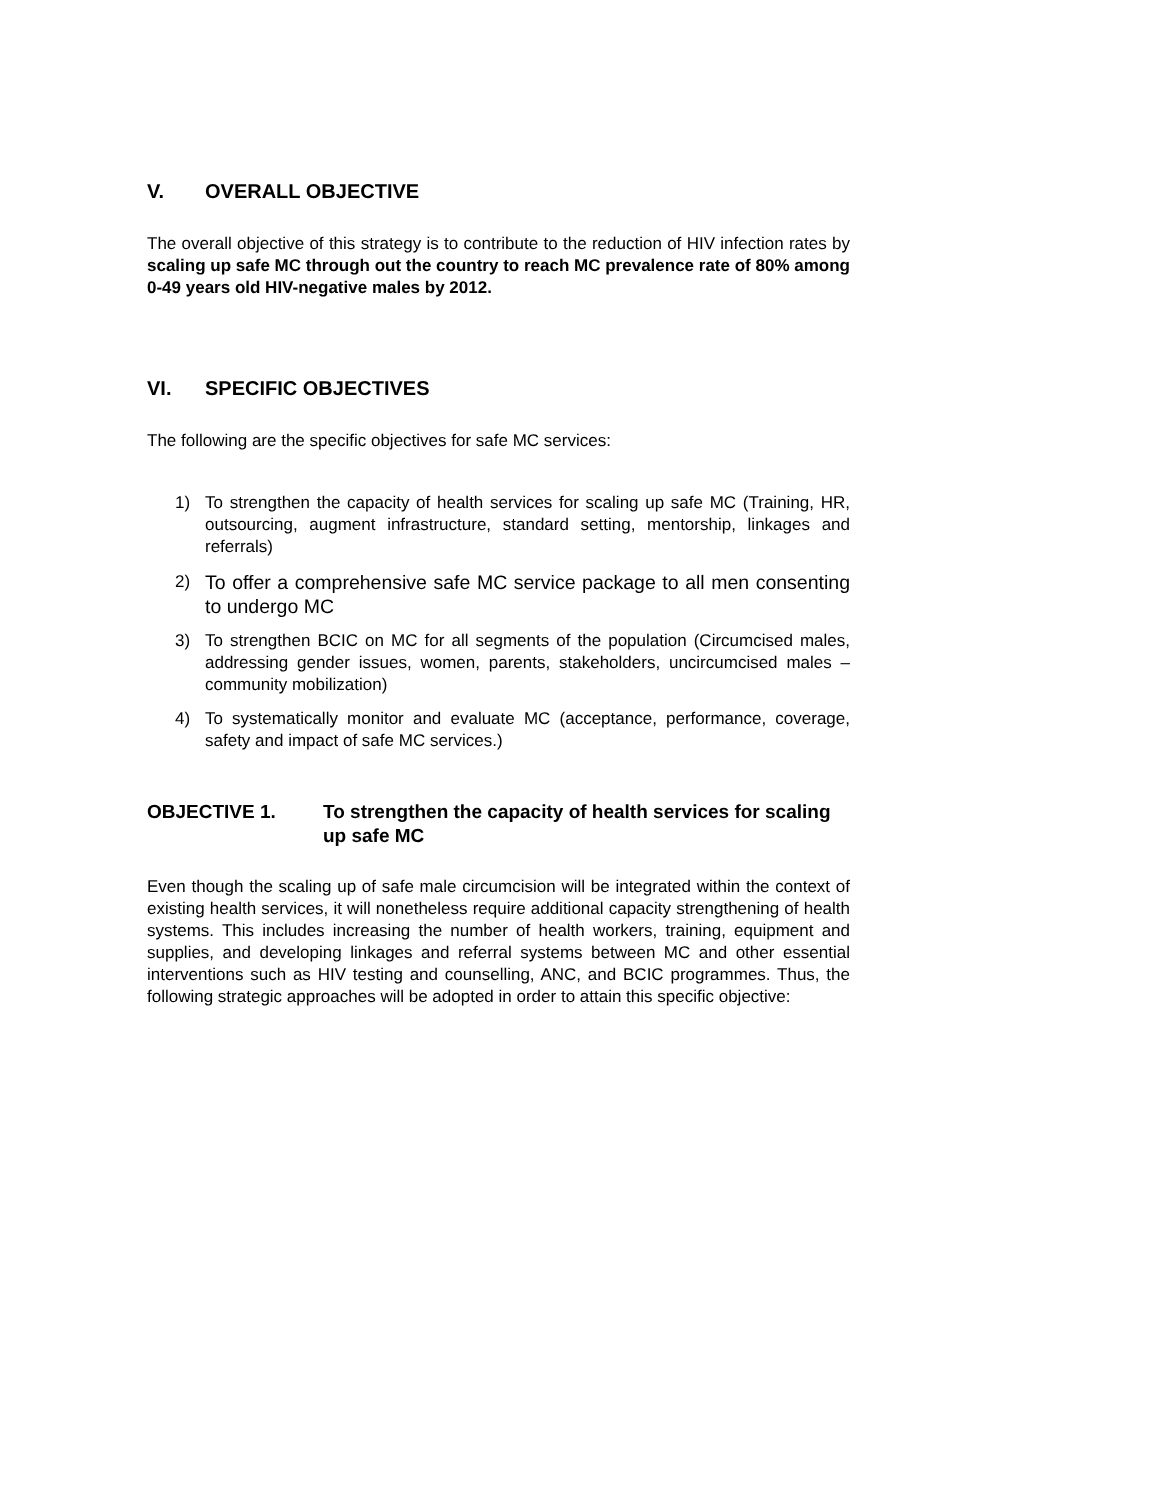V. OVERALL OBJECTIVE
The overall objective of this strategy is to contribute to the reduction of HIV infection rates by scaling up safe MC through out the country to reach MC prevalence rate of 80% among 0-49 years old HIV-negative males by 2012.
VI. SPECIFIC OBJECTIVES
The following are the specific objectives for safe MC services:
1) To strengthen the capacity of health services for scaling up safe MC (Training, HR, outsourcing, augment infrastructure, standard setting, mentorship, linkages and referrals)
2) To offer a comprehensive safe MC service package to all men consenting to undergo MC
3) To strengthen BCIC on MC for all segments of the population (Circumcised males, addressing gender issues, women, parents, stakeholders, uncircumcised males – community mobilization)
4) To systematically monitor and evaluate MC (acceptance, performance, coverage, safety and impact of safe MC services.)
OBJECTIVE 1. To strengthen the capacity of health services for scaling up safe MC
Even though the scaling up of safe male circumcision will be integrated within the context of existing health services, it will nonetheless require additional capacity strengthening of health systems. This includes increasing the number of health workers, training, equipment and supplies, and developing linkages and referral systems between MC and other essential interventions such as HIV testing and counselling, ANC, and BCIC programmes. Thus, the following strategic approaches will be adopted in order to attain this specific objective: